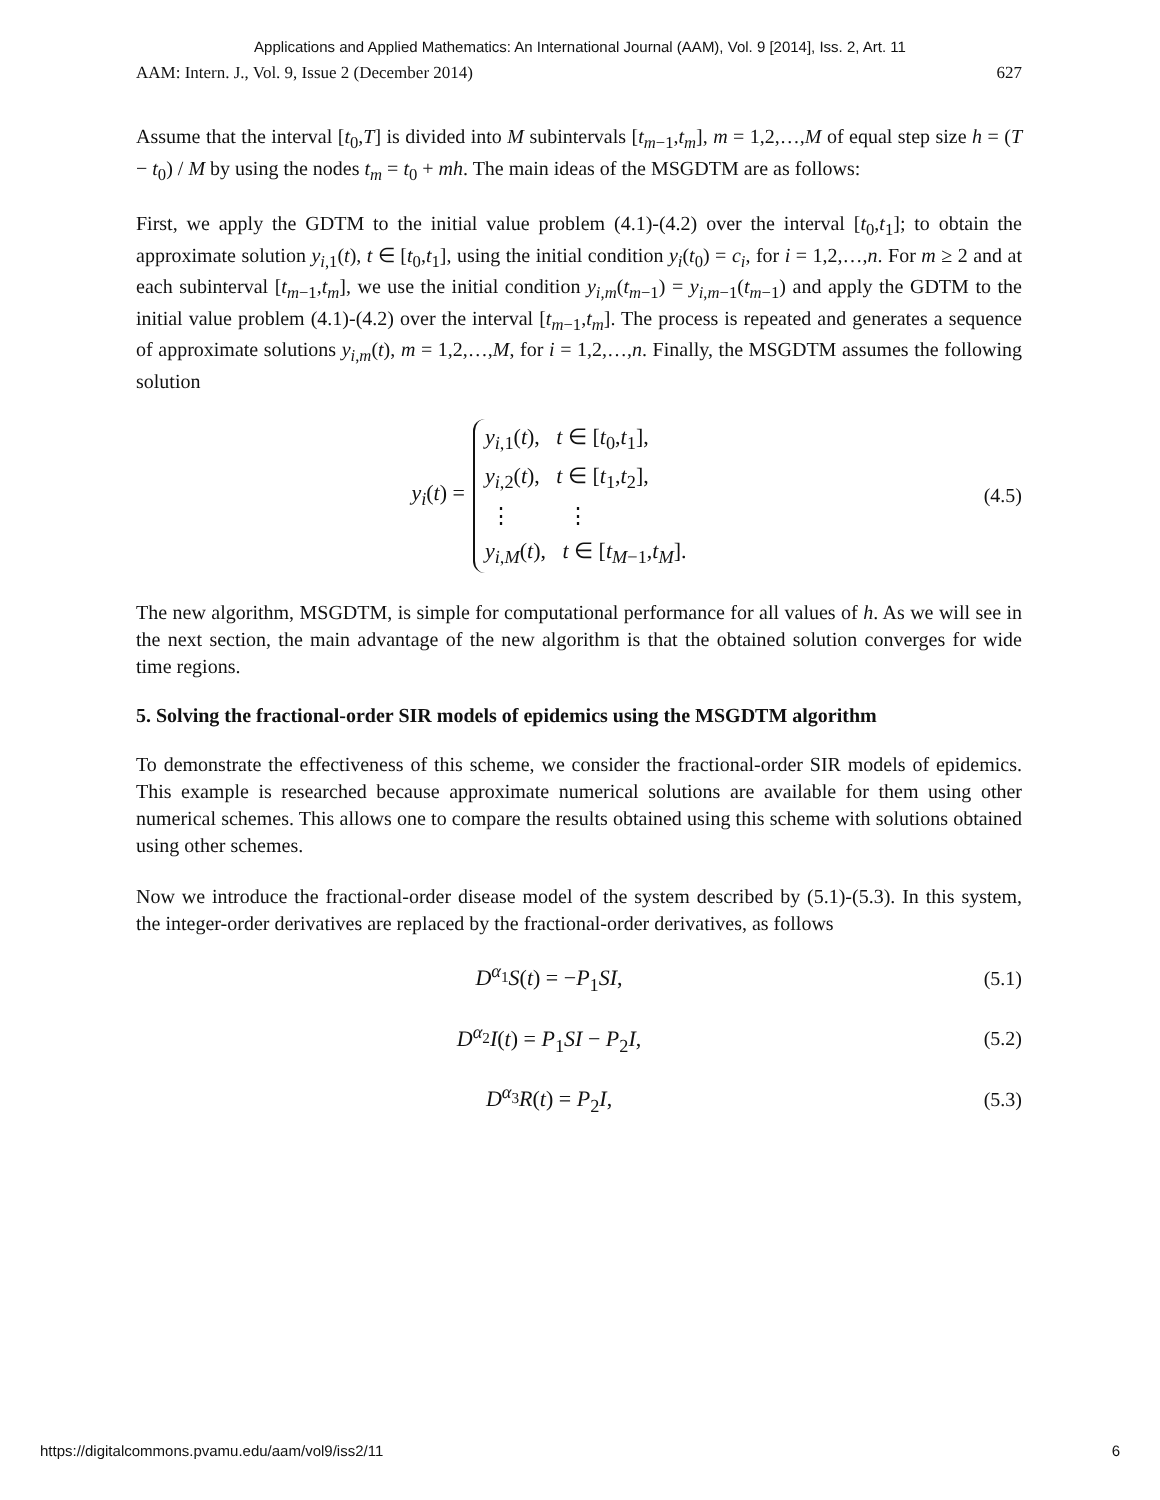Applications and Applied Mathematics: An International Journal (AAM), Vol. 9 [2014], Iss. 2, Art. 11
AAM: Intern. J., Vol. 9, Issue 2 (December 2014) 627
Assume that the interval [t<sub>0</sub>,T] is divided into M subintervals [t<sub>m−1</sub>,t<sub>m</sub>], m = 1,2,…,M of equal step size h = (T − t<sub>0</sub>) / M by using the nodes t<sub>m</sub> = t<sub>0</sub> + mh. The main ideas of the MSGDTM are as follows:
First, we apply the GDTM to the initial value problem (4.1)-(4.2) over the interval [t<sub>0</sub>,t<sub>1</sub>]; to obtain the approximate solution y<sub>i,1</sub>(t), t ∈ [t<sub>0</sub>,t<sub>1</sub>], using the initial condition y<sub>i</sub>(t<sub>0</sub>) = c<sub>i</sub>, for i = 1,2,…,n. For m ≥ 2 and at each subinterval [t<sub>m−1</sub>,t<sub>m</sub>], we use the initial condition y<sub>i,m</sub>(t<sub>m−1</sub>) = y<sub>i,m−1</sub>(t<sub>m−1</sub>) and apply the GDTM to the initial value problem (4.1)-(4.2) over the interval [t<sub>m−1</sub>,t<sub>m</sub>]. The process is repeated and generates a sequence of approximate solutions y<sub>i,m</sub>(t), m = 1,2,…,M, for i = 1,2,…,n. Finally, the MSGDTM assumes the following solution
y<sub>i</sub>(t) = y<sub>i,1</sub>(t), t ∈ [t<sub>0</sub>,t<sub>1</sub>],
y<sub>i,2</sub>(t), t ∈ [t<sub>1</sub>,t<sub>2</sub>],
⋮ ⋮
y<sub>i,M</sub>(t), t ∈ [t<sub>M−1</sub>,t<sub>M</sub>].
(4.5)
The new algorithm, MSGDTM, is simple for computational performance for all values of h. As we will see in the next section, the main advantage of the new algorithm is that the obtained solution converges for wide time regions.
5. Solving the fractional-order SIR models of epidemics using the MSGDTM algorithm
To demonstrate the effectiveness of this scheme, we consider the fractional-order SIR models of epidemics. This example is researched because approximate numerical solutions are available for them using other numerical schemes. This allows one to compare the results obtained using this scheme with solutions obtained using other schemes.
Now we introduce the fractional-order disease model of the system described by (5.1)-(5.3). In this system, the integer-order derivatives are replaced by the fractional-order derivatives, as follows
D<sup>α<sub>1</sub></sup>S(t) = −P<sub>1</sub>SI, (5.1)
D<sup>α<sub>2</sub></sup>I(t) = P<sub>1</sub>SI − P<sub>2</sub>I, (5.2)
D<sup>α<sub>3</sub></sup>R(t) = P<sub>2</sub>I, (5.3)
https://digitalcommons.pvamu.edu/aam/vol9/iss2/11 6